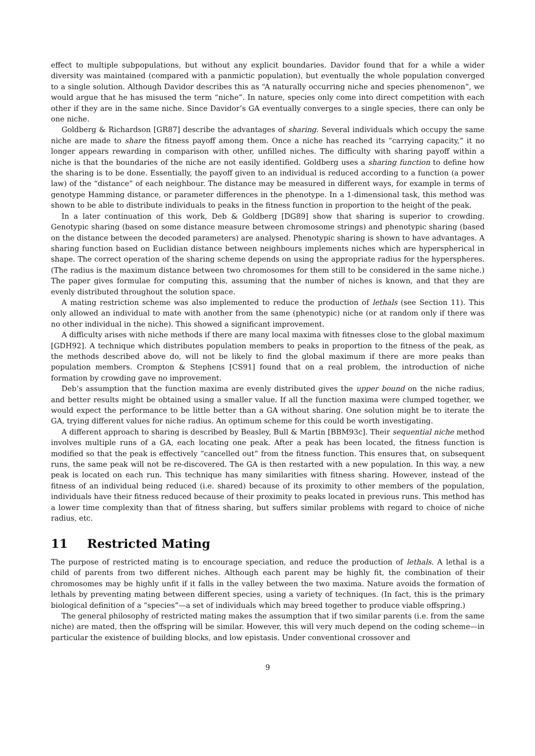effect to multiple subpopulations, but without any explicit boundaries. Davidor found that for a while a wider diversity was maintained (compared with a panmictic population), but eventually the whole population converged to a single solution. Although Davidor describes this as “A naturally occurring niche and species phenomenon”, we would argue that he has misused the term “niche”. In nature, species only come into direct competition with each other if they are in the same niche. Since Davidor’s GA eventually converges to a single species, there can only be one niche.
Goldberg & Richardson [GR87] describe the advantages of sharing. Several individuals which occupy the same niche are made to share the fitness payoff among them. Once a niche has reached its “carrying capacity,” it no longer appears rewarding in comparison with other, unfilled niches. The difficulty with sharing payoff within a niche is that the boundaries of the niche are not easily identified. Goldberg uses a sharing function to define how the sharing is to be done. Essentially, the payoff given to an individual is reduced according to a function (a power law) of the “distance” of each neighbour. The distance may be measured in different ways, for example in terms of genotype Hamming distance, or parameter differences in the phenotype. In a 1-dimensional task, this method was shown to be able to distribute individuals to peaks in the fitness function in proportion to the height of the peak.
In a later continuation of this work, Deb & Goldberg [DG89] show that sharing is superior to crowding. Genotypic sharing (based on some distance measure between chromosome strings) and phenotypic sharing (based on the distance between the decoded parameters) are analysed. Phenotypic sharing is shown to have advantages. A sharing function based on Euclidian distance between neighbours implements niches which are hyperspherical in shape. The correct operation of the sharing scheme depends on using the appropriate radius for the hyperspheres. (The radius is the maximum distance between two chromosomes for them still to be considered in the same niche.) The paper gives formulae for computing this, assuming that the number of niches is known, and that they are evenly distributed throughout the solution space.
A mating restriction scheme was also implemented to reduce the production of lethals (see Section 11). This only allowed an individual to mate with another from the same (phenotypic) niche (or at random only if there was no other individual in the niche). This showed a significant improvement.
A difficulty arises with niche methods if there are many local maxima with fitnesses close to the global maximum [GDH92]. A technique which distributes population members to peaks in proportion to the fitness of the peak, as the methods described above do, will not be likely to find the global maximum if there are more peaks than population members. Crompton & Stephens [CS91] found that on a real problem, the introduction of niche formation by crowding gave no improvement.
Deb’s assumption that the function maxima are evenly distributed gives the upper bound on the niche radius, and better results might be obtained using a smaller value. If all the function maxima were clumped together, we would expect the performance to be little better than a GA without sharing. One solution might be to iterate the GA, trying different values for niche radius. An optimum scheme for this could be worth investigating.
A different approach to sharing is described by Beasley, Bull & Martin [BBM93c]. Their sequential niche method involves multiple runs of a GA, each locating one peak. After a peak has been located, the fitness function is modified so that the peak is effectively “cancelled out” from the fitness function. This ensures that, on subsequent runs, the same peak will not be re-discovered. The GA is then restarted with a new population. In this way, a new peak is located on each run. This technique has many similarities with fitness sharing. However, instead of the fitness of an individual being reduced (i.e. shared) because of its proximity to other members of the population, individuals have their fitness reduced because of their proximity to peaks located in previous runs. This method has a lower time complexity than that of fitness sharing, but suffers similar problems with regard to choice of niche radius, etc.
11 Restricted Mating
The purpose of restricted mating is to encourage speciation, and reduce the production of lethals. A lethal is a child of parents from two different niches. Although each parent may be highly fit, the combination of their chromosomes may be highly unfit if it falls in the valley between the two maxima. Nature avoids the formation of lethals by preventing mating between different species, using a variety of techniques. (In fact, this is the primary biological definition of a “species”—a set of individuals which may breed together to produce viable offspring.)
The general philosophy of restricted mating makes the assumption that if two similar parents (i.e. from the same niche) are mated, then the offspring will be similar. However, this will very much depend on the coding scheme—in particular the existence of building blocks, and low epistasis. Under conventional crossover and
9